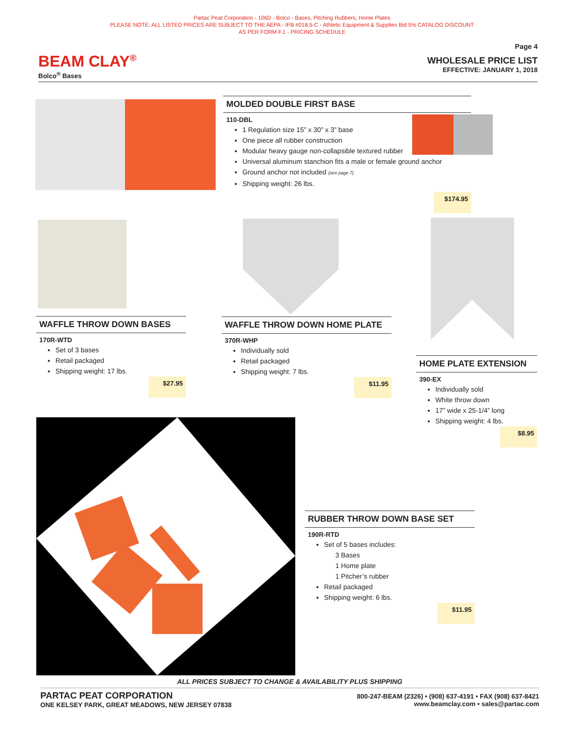Partac Peat Corporation - 106D - Bolco - Bases, Pitching Rubbers, Home Plates
PLEASE NOTE: ALL LISTED PRICES ARE SUBJECT TO THE AEPA - IFB #018.5-C - Athletic Equipment & Supplies Bid 5% CATALOG DISCOUNT
AS PER FORM F.1 - PRICING SCHEDULE
BEAM CLAY<sup>®</sup>
Bolco<sup>®</sup> Bases
Page 4
WHOLESALE PRICE LIST
EFFECTIVE: JANUARY 1, 2018
MOLDED DOUBLE FIRST BASE
110-DBL
1 Regulation size 15” x 30” x 3” base
One piece all rubber construction
Modular heavy gauge non-collapsible textured rubber
Universal aluminum stanchion fits a male or female ground anchor
Ground anchor not included (see page 7)
Shipping weight: 26 lbs.
$174.95
WAFFLE THROW DOWN BASES
170R-WTD
Set of 3 bases
Retail packaged
Shipping weight: 17 lbs.
$27.95
WAFFLE THROW DOWN HOME PLATE
370R-WHP
Individually sold
Retail packaged
Shipping weight: 7 lbs.
$11.95
HOME PLATE EXTENSION
390-EX
Individually sold
White throw down
17” wide x 25-1/4” long
Shipping weight: 4 lbs.
$8.95
RUBBER THROW DOWN BASE SET
190R-RTD
Set of 5 bases includes:
3 Bases
1 Home plate
1 Pitcher’s rubber
Retail packaged
Shipping weight: 6 lbs.
$11.95
ALL PRICES SUBJECT TO CHANGE & AVAILABILITY PLUS SHIPPING
PARTAC PEAT CORPORATION
ONE KELSEY PARK, GREAT MEADOWS, NEW JERSEY 07838
800-247-BEAM (2326) • (908) 637-4191 • FAX (908) 637-8421
www.beamclay.com • sales@partac.com